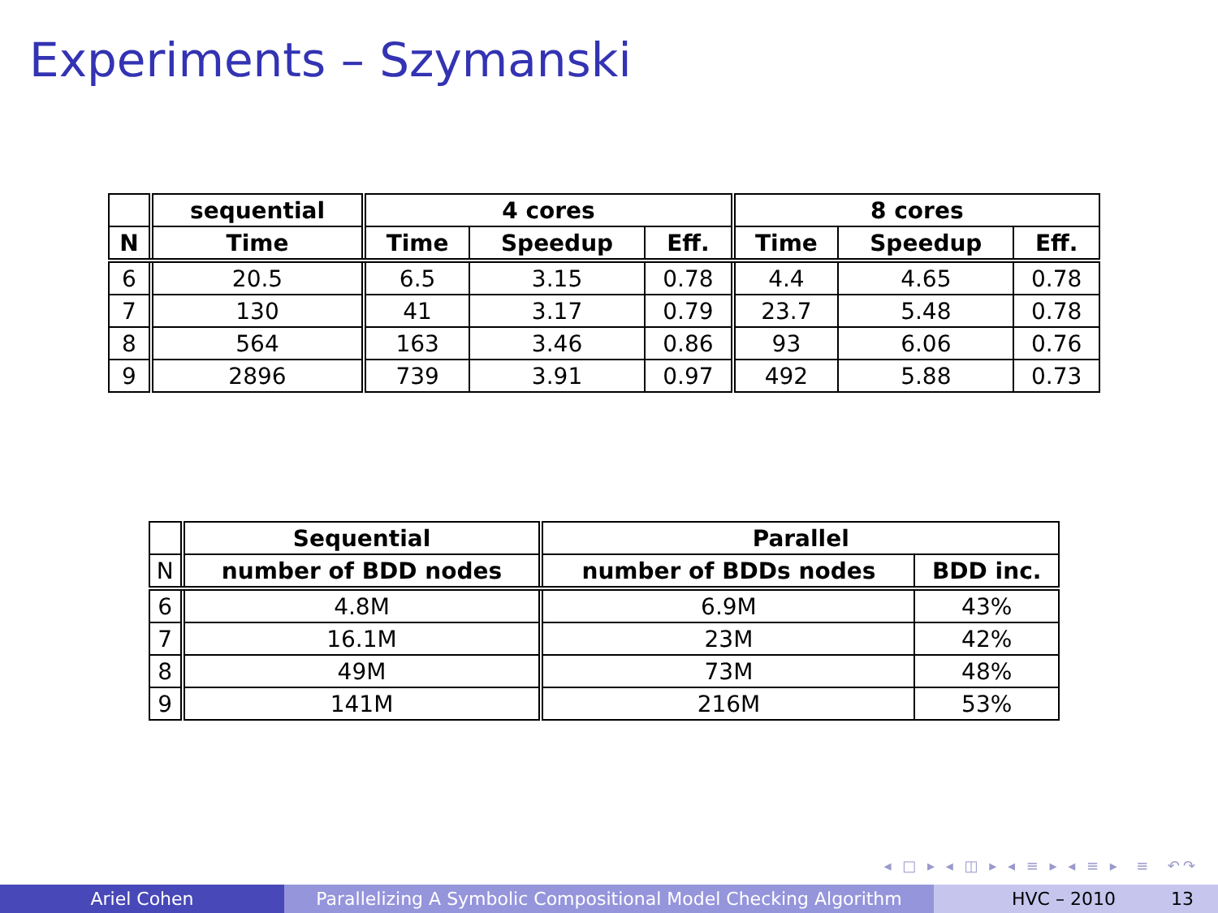Experiments – Szymanski
| | sequential | 4 cores | | | 8 cores | | |
| --- | --- | --- | --- | --- | --- | --- | --- |
| N | Time | Time | Speedup | Eff. | Time | Speedup | Eff. |
| 6 | 20.5 | 6.5 | 3.15 | 0.78 | 4.4 | 4.65 | 0.78 |
| 7 | 130 | 41 | 3.17 | 0.79 | 23.7 | 5.48 | 0.78 |
| 8 | 564 | 163 | 3.46 | 0.86 | 93 | 6.06 | 0.76 |
| 9 | 2896 | 739 | 3.91 | 0.97 | 492 | 5.88 | 0.73 |
| | Sequential | Parallel | |
| --- | --- | --- | --- |
| N | number of BDD nodes | number of BDDs nodes | BDD inc. |
| 6 | 4.8M | 6.9M | 43% |
| 7 | 16.1M | 23M | 42% |
| 8 | 49M | 73M | 48% |
| 9 | 141M | 216M | 53% |
◂ □ ▸ ◂ ◫ ▸ ◂ ≡ ▸ ◂ ≡ ▸ ≡ ↶↷
Ariel Cohen Parallelizing A Symbolic Compositional Model Checking Algorithm
HVC – 2010 13